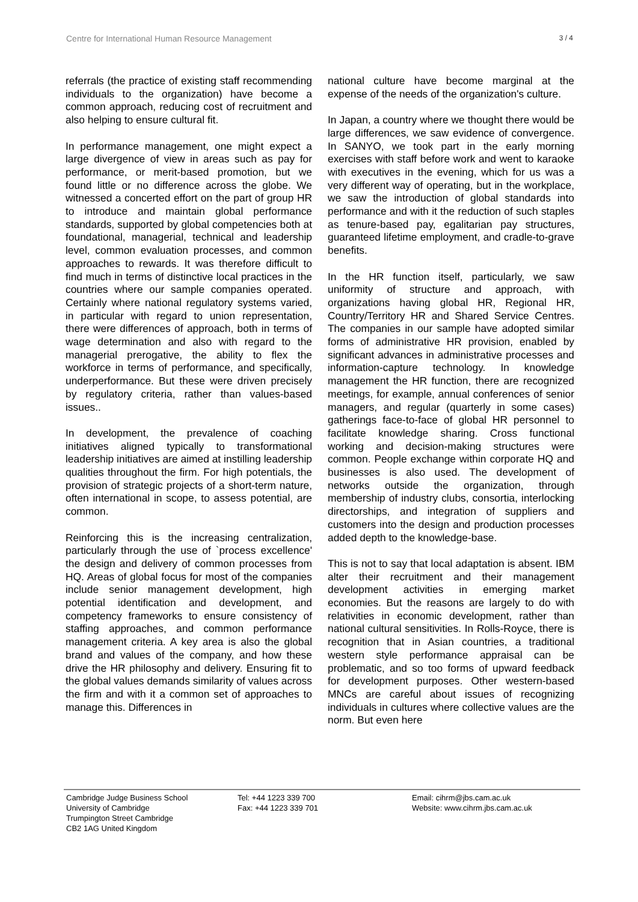Centre for International Human Resource Management 3 / 4
referrals (the practice of existing staff recommending individuals to the organization) have become a common approach, reducing cost of recruitment and also helping to ensure cultural fit.
In performance management, one might expect a large divergence of view in areas such as pay for performance, or merit-based promotion, but we found little or no difference across the globe. We witnessed a concerted effort on the part of group HR to introduce and maintain global performance standards, supported by global competencies both at foundational, managerial, technical and leadership level, common evaluation processes, and common approaches to rewards. It was therefore difficult to find much in terms of distinctive local practices in the countries where our sample companies operated. Certainly where national regulatory systems varied, in particular with regard to union representation, there were differences of approach, both in terms of wage determination and also with regard to the managerial prerogative, the ability to flex the workforce in terms of performance, and specifically, underperformance. But these were driven precisely by regulatory criteria, rather than values-based issues..
In development, the prevalence of coaching initiatives aligned typically to transformational leadership initiatives are aimed at instilling leadership qualities throughout the firm. For high potentials, the provision of strategic projects of a short-term nature, often international in scope, to assess potential, are common.
Reinforcing this is the increasing centralization, particularly through the use of `process excellence' the design and delivery of common processes from HQ. Areas of global focus for most of the companies include senior management development, high potential identification and development, and competency frameworks to ensure consistency of staffing approaches, and common performance management criteria. A key area is also the global brand and values of the company, and how these drive the HR philosophy and delivery. Ensuring fit to the global values demands similarity of values across the firm and with it a common set of approaches to manage this. Differences in
national culture have become marginal at the expense of the needs of the organization's culture.
In Japan, a country where we thought there would be large differences, we saw evidence of convergence. In SANYO, we took part in the early morning exercises with staff before work and went to karaoke with executives in the evening, which for us was a very different way of operating, but in the workplace, we saw the introduction of global standards into performance and with it the reduction of such staples as tenure-based pay, egalitarian pay structures, guaranteed lifetime employment, and cradle-to-grave benefits.
In the HR function itself, particularly, we saw uniformity of structure and approach, with organizations having global HR, Regional HR, Country/Territory HR and Shared Service Centres. The companies in our sample have adopted similar forms of administrative HR provision, enabled by significant advances in administrative processes and information-capture technology. In knowledge management the HR function, there are recognized meetings, for example, annual conferences of senior managers, and regular (quarterly in some cases) gatherings face-to-face of global HR personnel to facilitate knowledge sharing. Cross functional working and decision-making structures were common. People exchange within corporate HQ and businesses is also used. The development of networks outside the organization, through membership of industry clubs, consortia, interlocking directorships, and integration of suppliers and customers into the design and production processes added depth to the knowledge-base.
This is not to say that local adaptation is absent. IBM alter their recruitment and their management development activities in emerging market economies. But the reasons are largely to do with relativities in economic development, rather than national cultural sensitivities. In Rolls-Royce, there is recognition that in Asian countries, a traditional western style performance appraisal can be problematic, and so too forms of upward feedback for development purposes. Other western-based MNCs are careful about issues of recognizing individuals in cultures where collective values are the norm. But even here
Cambridge Judge Business School
University of Cambridge
Trumpington Street Cambridge
CB2 1AG United Kingdom
Tel: +44 1223 339 700
Fax: +44 1223 339 701
Email: cihrm@jbs.cam.ac.uk
Website: www.cihrm.jbs.cam.ac.uk